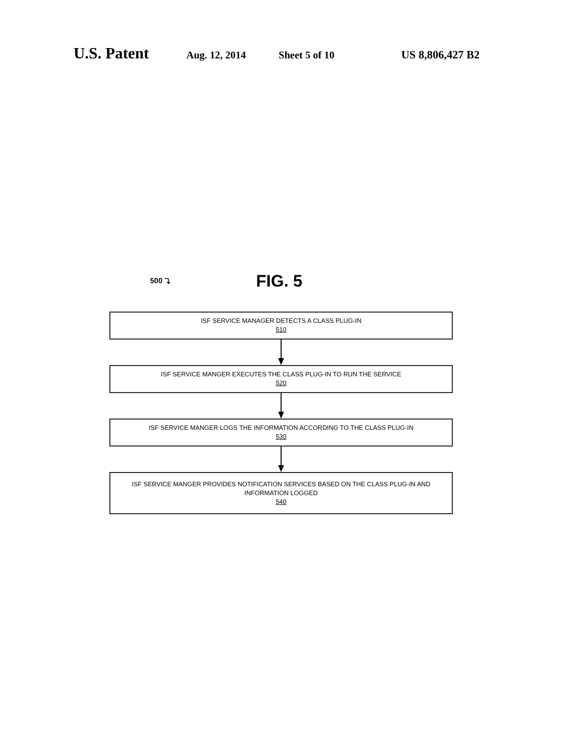U.S. Patent Aug. 12, 2014 Sheet 5 of 10 US 8,806,427 B2
500 ⤵ FIG. 5
ISF SERVICE MANAGER DETECTS A CLASS PLUG-IN
510
ISF SERVICE MANGER EXECUTES THE CLASS PLUG-IN TO RUN THE SERVICE
520
ISF SERVICE MANGER LOGS THE INFORMATION ACCORDING TO THE CLASS PLUG-IN
530
ISF SERVICE MANGER PROVIDES NOTIFICATION SERVICES BASED ON THE CLASS PLUG-IN AND INFORMATION LOGGED
540